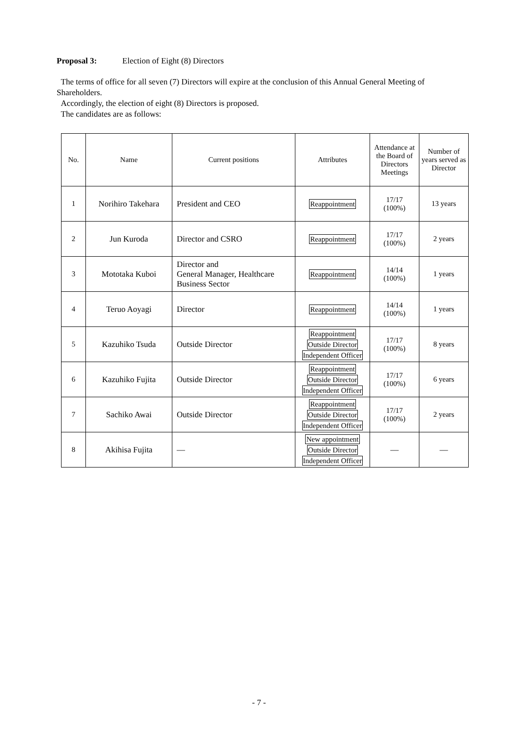Proposal 3: Election of Eight (8) Directors
The terms of office for all seven (7) Directors will expire at the conclusion of this Annual General Meeting of Shareholders.
Accordingly, the election of eight (8) Directors is proposed.
The candidates are as follows:
| No. | Name | Current positions | Attributes | Attendance at the Board of Directors Meetings | Number of years served as Director |
| --- | --- | --- | --- | --- | --- |
| 1 | Norihiro Takehara | President and CEO | Reappointment | 17/17 (100%) | 13 years |
| 2 | Jun Kuroda | Director and CSRO | Reappointment | 17/17 (100%) | 2 years |
| 3 | Mototaka Kuboi | Director and General Manager, Healthcare Business Sector | Reappointment | 14/14 (100%) | 1 years |
| 4 | Teruo Aoyagi | Director | Reappointment | 14/14 (100%) | 1 years |
| 5 | Kazuhiko Tsuda | Outside Director | Reappointment Outside Director Independent Officer | 17/17 (100%) | 8 years |
| 6 | Kazuhiko Fujita | Outside Director | Reappointment Outside Director Independent Officer | 17/17 (100%) | 6 years |
| 7 | Sachiko Awai | Outside Director | Reappointment Outside Director Independent Officer | 17/17 (100%) | 2 years |
| 8 | Akihisa Fujita | — | New appointment Outside Director Independent Officer | — | — |
- 7 -